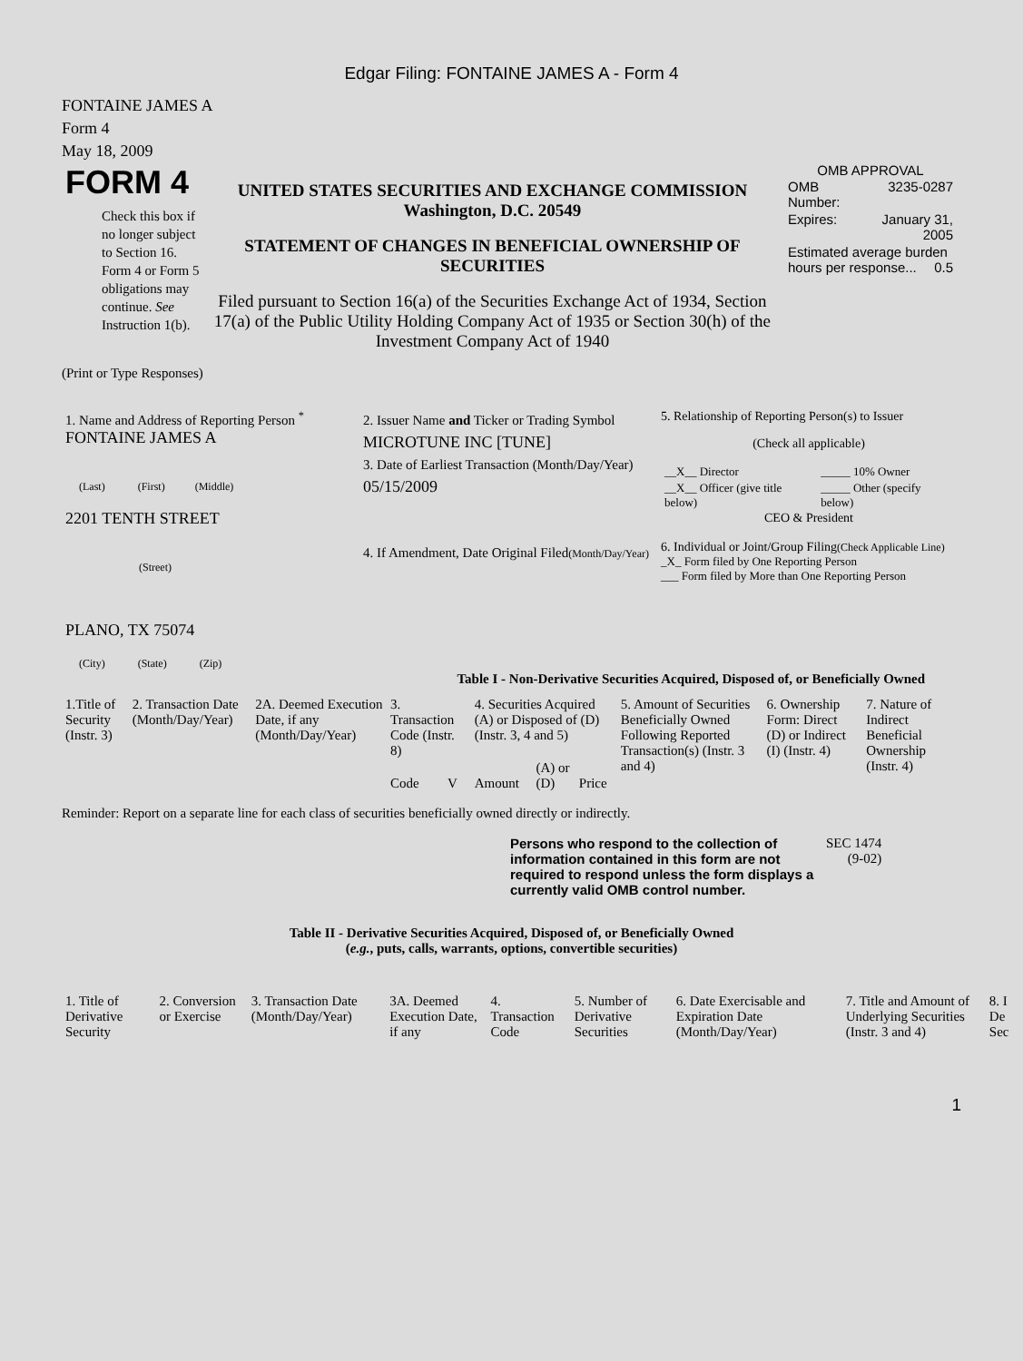Edgar Filing: FONTAINE JAMES A - Form 4
FONTAINE JAMES A
Form 4
May 18, 2009
| FORM 4 Check this box if no longer subject to Section 16. Form 4 or Form 5 obligations may continue. See Instruction 1(b). | UNITED STATES SECURITIES AND EXCHANGE COMMISSION Washington, D.C. 20549 STATEMENT OF CHANGES IN BENEFICIAL OWNERSHIP OF SECURITIES Filed pursuant to Section 16(a) of the Securities Exchange Act of 1934, Section 17(a) of the Public Utility Holding Company Act of 1935 or Section 30(h) of the Investment Company Act of 1940 | OMB APPROVAL / OMB Number: / 3235-0287 / / Expires: / January 31, 2005 / / Estimated average burden hours per response... 0.5 / / |
(Print or Type Responses)
| 1. Name and Address of Reporting Person <sup>*</sup> FONTAINE JAMES A (Last) (First) (Middle) 2201 TENTH STREET (Street) PLANO, TX 75074 (City) (State) (Zip) | 2. Issuer Name and Ticker or Trading Symbol MICROTUNE INC [TUNE] 3. Date of Earliest Transaction (Month/Day/Year) 05/15/2009 4. If Amendment, Date Original Filed (Month/Day/Year) | 5. Relationship of Reporting Person(s) to Issuer (Check all applicable) / __X__ Director / _____ 10% Owner / / __X__ Officer (give title below) / _____ Other (specify below) / CEO & President 6. Individual or Joint/Group Filing (Check Applicable Line) _X_ Form filed by One Reporting Person ___ Form filed by More than One Reporting Person |
Table I - Non-Derivative Securities Acquired, Disposed of, or Beneficially Owned
| 1.Title of Security (Instr. 3) | 2. Transaction Date (Month/Day/Year) | 2A. Deemed Execution Date, if any (Month/Day/Year) | 3. Transaction Code (Instr. 8) | | 4. Securities Acquired (A) or Disposed of (D) (Instr. 3, 4 and 5) | | | 5. Amount of Securities Beneficially Owned Following Reported Transaction(s) (Instr. 3 and 4) | 6. Ownership Form: Direct (D) or Indirect (I) (Instr. 4) | 7. Nature of Indirect Beneficial Ownership (Instr. 4) |
| --- | --- | --- | --- | --- | --- | --- | --- | --- | --- | --- |
| | | | Code | V | Amount | (A) or (D) | Price | | | |
Reminder: Report on a separate line for each class of securities beneficially owned directly or indirectly.
| Persons who respond to the collection of information contained in this form are not required to respond unless the form displays a currently valid OMB control number. | SEC 1474 (9-02) |
Table II - Derivative Securities Acquired, Disposed of, or Beneficially Owned
(e.g., puts, calls, warrants, options, convertible securities)
| 1. Title of Derivative Security | 2. Conversion or Exercise | 3. Transaction Date (Month/Day/Year) | 3A. Deemed Execution Date, if any | 4. Transaction Code | 5. Number of Derivative Securities | 6. Date Exercisable and Expiration Date (Month/Day/Year) | 7. Title and Amount of Underlying Securities (Instr. 3 and 4) | 8. I De Sec |
| --- | --- | --- | --- | --- | --- | --- | --- | --- |
1